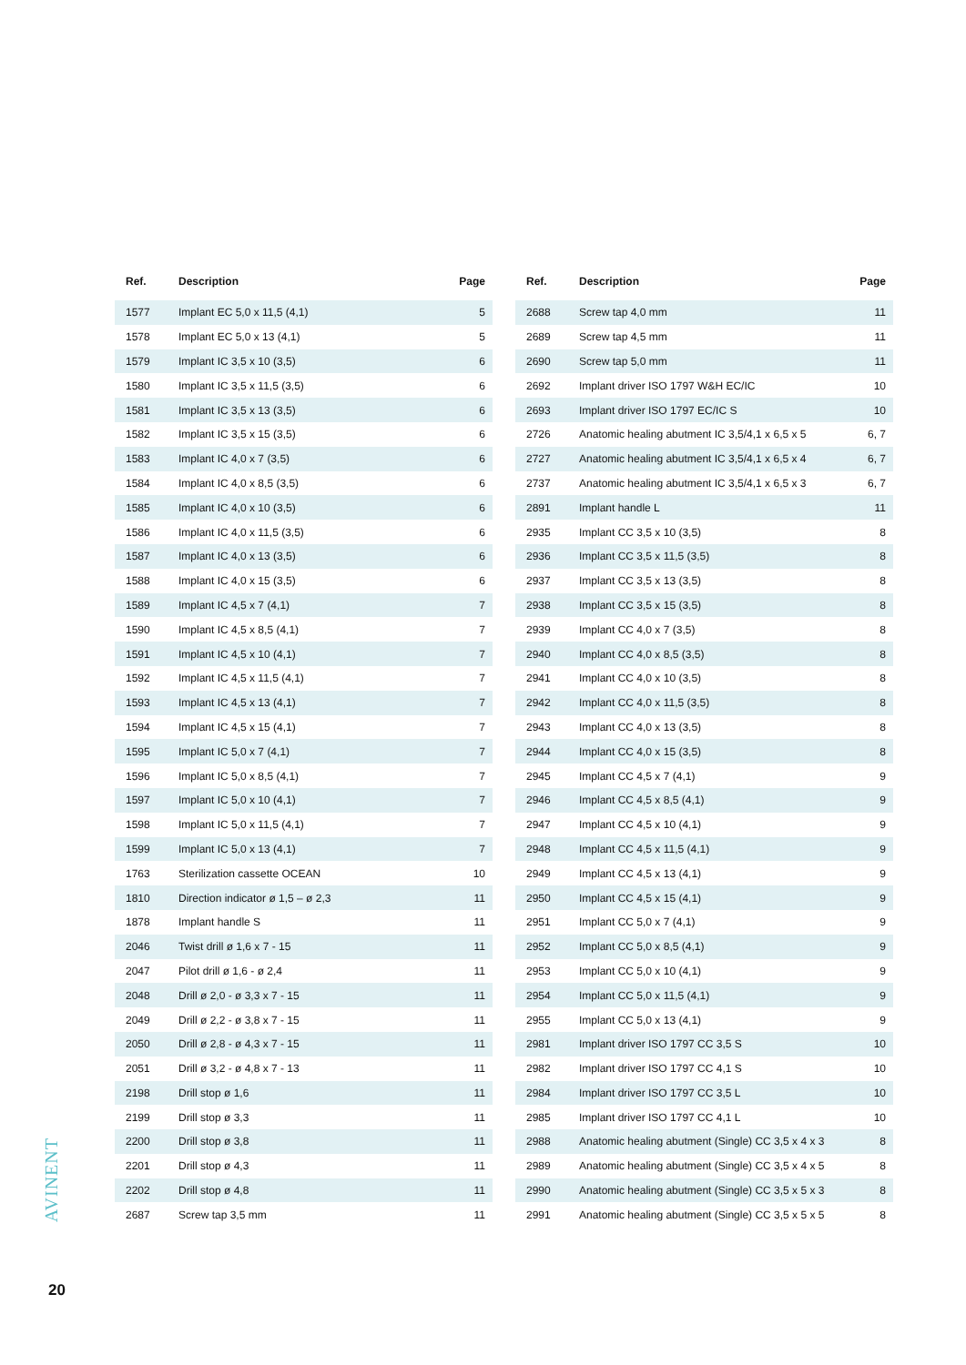| Ref. | Description | Page |
| --- | --- | --- |
| 1577 | Implant EC 5,0 x 11,5 (4,1) | 5 |
| 1578 | Implant EC 5,0 x 13 (4,1) | 5 |
| 1579 | Implant IC 3,5 x 10 (3,5) | 6 |
| 1580 | Implant IC 3,5 x 11,5 (3,5) | 6 |
| 1581 | Implant IC 3,5 x 13 (3,5) | 6 |
| 1582 | Implant IC 3,5 x 15 (3,5) | 6 |
| 1583 | Implant IC 4,0 x 7 (3,5) | 6 |
| 1584 | Implant IC 4,0 x 8,5 (3,5) | 6 |
| 1585 | Implant IC 4,0 x 10 (3,5) | 6 |
| 1586 | Implant IC 4,0 x 11,5 (3,5) | 6 |
| 1587 | Implant IC 4,0 x 13 (3,5) | 6 |
| 1588 | Implant IC 4,0 x 15 (3,5) | 6 |
| 1589 | Implant IC 4,5 x 7 (4,1) | 7 |
| 1590 | Implant IC 4,5 x 8,5 (4,1) | 7 |
| 1591 | Implant IC 4,5 x 10 (4,1) | 7 |
| 1592 | Implant IC 4,5 x 11,5 (4,1) | 7 |
| 1593 | Implant IC 4,5 x 13 (4,1) | 7 |
| 1594 | Implant IC 4,5 x 15 (4,1) | 7 |
| 1595 | Implant IC 5,0 x 7 (4,1) | 7 |
| 1596 | Implant IC 5,0 x 8,5 (4,1) | 7 |
| 1597 | Implant IC 5,0 x 10 (4,1) | 7 |
| 1598 | Implant IC 5,0 x 11,5 (4,1) | 7 |
| 1599 | Implant IC 5,0 x 13 (4,1) | 7 |
| 1763 | Sterilization cassette OCEAN | 10 |
| 1810 | Direction indicator ø 1,5 – ø 2,3 | 11 |
| 1878 | Implant handle S | 11 |
| 2046 | Twist drill ø 1,6 x 7 - 15 | 11 |
| 2047 | Pilot drill ø 1,6 - ø 2,4 | 11 |
| 2048 | Drill ø 2,0 - ø 3,3 x 7 - 15 | 11 |
| 2049 | Drill ø 2,2 - ø 3,8 x 7 - 15 | 11 |
| 2050 | Drill ø 2,8 - ø 4,3 x 7 - 15 | 11 |
| 2051 | Drill ø 3,2 - ø 4,8 x 7 - 13 | 11 |
| 2198 | Drill stop ø 1,6 | 11 |
| 2199 | Drill stop ø 3,3 | 11 |
| 2200 | Drill stop ø 3,8 | 11 |
| 2201 | Drill stop ø 4,3 | 11 |
| 2202 | Drill stop ø 4,8 | 11 |
| 2687 | Screw tap 3,5 mm | 11 |
| Ref. | Description | Page |
| --- | --- | --- |
| 2688 | Screw tap 4,0 mm | 11 |
| 2689 | Screw tap 4,5 mm | 11 |
| 2690 | Screw tap 5,0 mm | 11 |
| 2692 | Implant driver ISO 1797 W&H EC/IC | 10 |
| 2693 | Implant driver ISO 1797 EC/IC S | 10 |
| 2726 | Anatomic healing abutment IC 3,5/4,1 x 6,5 x 5 | 6, 7 |
| 2727 | Anatomic healing abutment IC 3,5/4,1 x 6,5 x 4 | 6, 7 |
| 2737 | Anatomic healing abutment IC 3,5/4,1 x 6,5 x 3 | 6, 7 |
| 2891 | Implant handle L | 11 |
| 2935 | Implant CC 3,5 x 10 (3,5) | 8 |
| 2936 | Implant CC 3,5 x 11,5 (3,5) | 8 |
| 2937 | Implant CC 3,5 x 13 (3,5) | 8 |
| 2938 | Implant CC 3,5 x 15 (3,5) | 8 |
| 2939 | Implant CC 4,0 x 7 (3,5) | 8 |
| 2940 | Implant CC 4,0 x 8,5 (3,5) | 8 |
| 2941 | Implant CC 4,0 x 10 (3,5) | 8 |
| 2942 | Implant CC 4,0 x 11,5 (3,5) | 8 |
| 2943 | Implant CC 4,0 x 13 (3,5) | 8 |
| 2944 | Implant CC 4,0 x 15 (3,5) | 8 |
| 2945 | Implant CC 4,5 x 7 (4,1) | 9 |
| 2946 | Implant CC 4,5 x 8,5 (4,1) | 9 |
| 2947 | Implant CC 4,5 x 10 (4,1) | 9 |
| 2948 | Implant CC 4,5 x 11,5 (4,1) | 9 |
| 2949 | Implant CC 4,5 x 13 (4,1) | 9 |
| 2950 | Implant CC 4,5 x 15 (4,1) | 9 |
| 2951 | Implant CC 5,0 x 7 (4,1) | 9 |
| 2952 | Implant CC 5,0 x 8,5 (4,1) | 9 |
| 2953 | Implant CC 5,0 x 10 (4,1) | 9 |
| 2954 | Implant CC 5,0 x 11,5 (4,1) | 9 |
| 2955 | Implant CC 5,0 x 13 (4,1) | 9 |
| 2981 | Implant driver ISO 1797 CC 3,5 S | 10 |
| 2982 | Implant driver ISO 1797 CC 4,1 S | 10 |
| 2984 | Implant driver ISO 1797 CC 3,5 L | 10 |
| 2985 | Implant driver ISO 1797 CC 4,1 L | 10 |
| 2988 | Anatomic healing abutment (Single) CC 3,5 x 4 x 3 | 8 |
| 2989 | Anatomic healing abutment (Single) CC 3,5 x 4 x 5 | 8 |
| 2990 | Anatomic healing abutment (Single) CC 3,5 x 5 x 3 | 8 |
| 2991 | Anatomic healing abutment (Single) CC 3,5 x 5 x 5 | 8 |
AVINENT
20